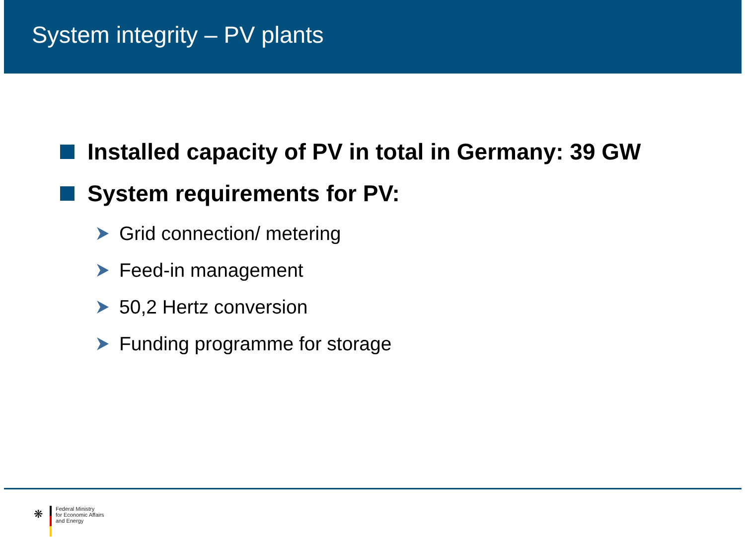System integrity – PV plants
Installed capacity of PV in total in Germany: 39 GW
System requirements for PV:
Grid connection/ metering
Feed-in management
50,2 Hertz conversion
Funding programme for storage
❋
Federal Ministry
for Economic Affairs
and Energy